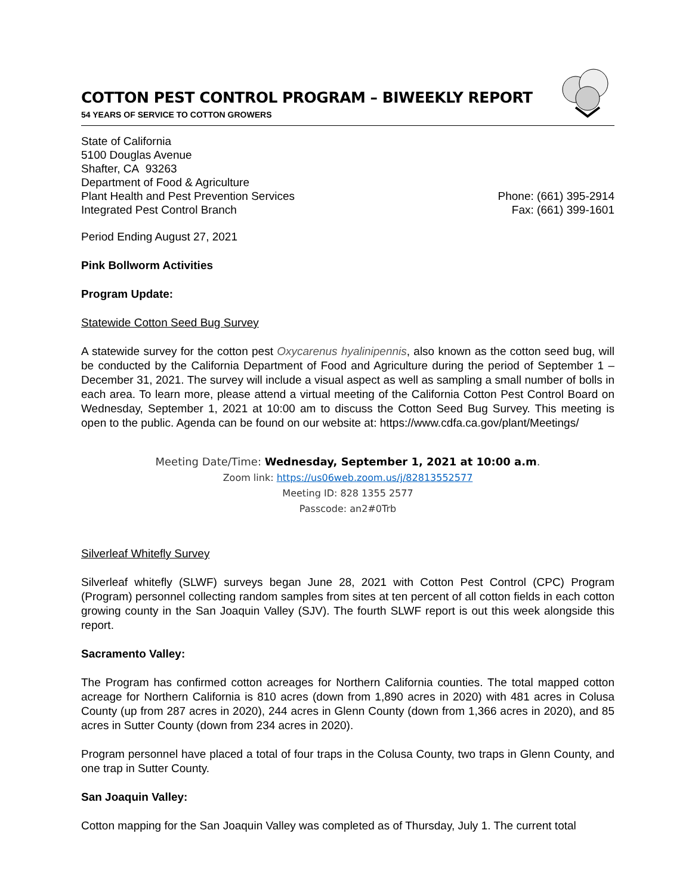COTTON PEST CONTROL PROGRAM – BIWEEKLY REPORT
54 YEARS OF SERVICE TO COTTON GROWERS
State of California
5100 Douglas Avenue
Shafter, CA 93263
Department of Food & Agriculture
Plant Health and Pest Prevention Services
Integrated Pest Control Branch
Phone: (661) 395-2914
Fax: (661) 399-1601
Period Ending August 27, 2021
Pink Bollworm Activities
Program Update:
Statewide Cotton Seed Bug Survey
A statewide survey for the cotton pest Oxycarenus hyalinipennis, also known as the cotton seed bug, will be conducted by the California Department of Food and Agriculture during the period of September 1 – December 31, 2021. The survey will include a visual aspect as well as sampling a small number of bolls in each area. To learn more, please attend a virtual meeting of the California Cotton Pest Control Board on Wednesday, September 1, 2021 at 10:00 am to discuss the Cotton Seed Bug Survey. This meeting is open to the public. Agenda can be found on our website at: https://www.cdfa.ca.gov/plant/Meetings/
Meeting Date/Time: Wednesday, September 1, 2021 at 10:00 a.m.
Zoom link: https://us06web.zoom.us/j/82813552577
Meeting ID: 828 1355 2577
Passcode: an2#0Trb
Silverleaf Whitefly Survey
Silverleaf whitefly (SLWF) surveys began June 28, 2021 with Cotton Pest Control (CPC) Program (Program) personnel collecting random samples from sites at ten percent of all cotton fields in each cotton growing county in the San Joaquin Valley (SJV). The fourth SLWF report is out this week alongside this report.
Sacramento Valley:
The Program has confirmed cotton acreages for Northern California counties. The total mapped cotton acreage for Northern California is 810 acres (down from 1,890 acres in 2020) with 481 acres in Colusa County (up from 287 acres in 2020), 244 acres in Glenn County (down from 1,366 acres in 2020), and 85 acres in Sutter County (down from 234 acres in 2020).
Program personnel have placed a total of four traps in the Colusa County, two traps in Glenn County, and one trap in Sutter County.
San Joaquin Valley:
Cotton mapping for the San Joaquin Valley was completed as of Thursday, July 1. The current total